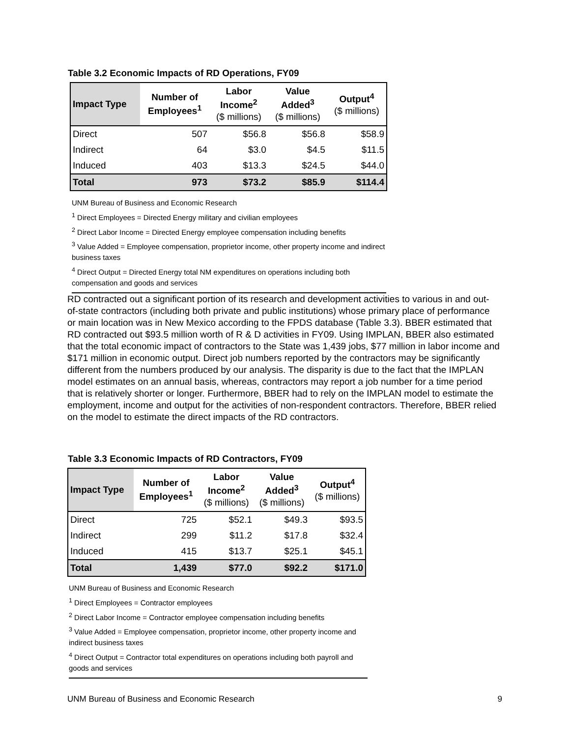Table 3.2 Economic Impacts of RD Operations, FY09
| Impact Type | Number of Employees<sup>1</sup> | Labor Income<sup>2</sup> ($ millions) | Value Added<sup>3</sup> ($ millions) | Output<sup>4</sup> ($ millions) |
| --- | --- | --- | --- | --- |
| Direct | 507 | $56.8 | $56.8 | $58.9 |
| Indirect | 64 | $3.0 | $4.5 | $11.5 |
| Induced | 403 | $13.3 | $24.5 | $44.0 |
| Total | 973 | $73.2 | $85.9 | $114.4 |
UNM Bureau of Business and Economic Research
<sup>1</sup> Direct Employees = Directed Energy military and civilian employees
<sup>2</sup> Direct Labor Income = Directed Energy employee compensation including benefits
<sup>3</sup> Value Added = Employee compensation, proprietor income, other property income and indirect business taxes
<sup>4</sup> Direct Output = Directed Energy total NM expenditures on operations including both compensation and goods and services
RD contracted out a significant portion of its research and development activities to various in and out-of-state contractors (including both private and public institutions) whose primary place of performance or main location was in New Mexico according to the FPDS database (Table 3.3). BBER estimated that RD contracted out $93.5 million worth of R & D activities in FY09. Using IMPLAN, BBER also estimated that the total economic impact of contractors to the State was 1,439 jobs, $77 million in labor income and $171 million in economic output. Direct job numbers reported by the contractors may be significantly different from the numbers produced by our analysis. The disparity is due to the fact that the IMPLAN model estimates on an annual basis, whereas, contractors may report a job number for a time period that is relatively shorter or longer. Furthermore, BBER had to rely on the IMPLAN model to estimate the employment, income and output for the activities of non-respondent contractors. Therefore, BBER relied on the model to estimate the direct impacts of the RD contractors.
Table 3.3 Economic Impacts of RD Contractors, FY09
| Impact Type | Number of Employees<sup>1</sup> | Labor Income<sup>2</sup> ($ millions) | Value Added<sup>3</sup> ($ millions) | Output<sup>4</sup> ($ millions) |
| --- | --- | --- | --- | --- |
| Direct | 725 | $52.1 | $49.3 | $93.5 |
| Indirect | 299 | $11.2 | $17.8 | $32.4 |
| Induced | 415 | $13.7 | $25.1 | $45.1 |
| Total | 1,439 | $77.0 | $92.2 | $171.0 |
UNM Bureau of Business and Economic Research
<sup>1</sup> Direct Employees = Contractor employees
<sup>2</sup> Direct Labor Income = Contractor employee compensation including benefits
<sup>3</sup> Value Added = Employee compensation, proprietor income, other property income and indirect business taxes
<sup>4</sup> Direct Output = Contractor total expenditures on operations including both payroll and goods and services
UNM Bureau of Business and Economic Research 9